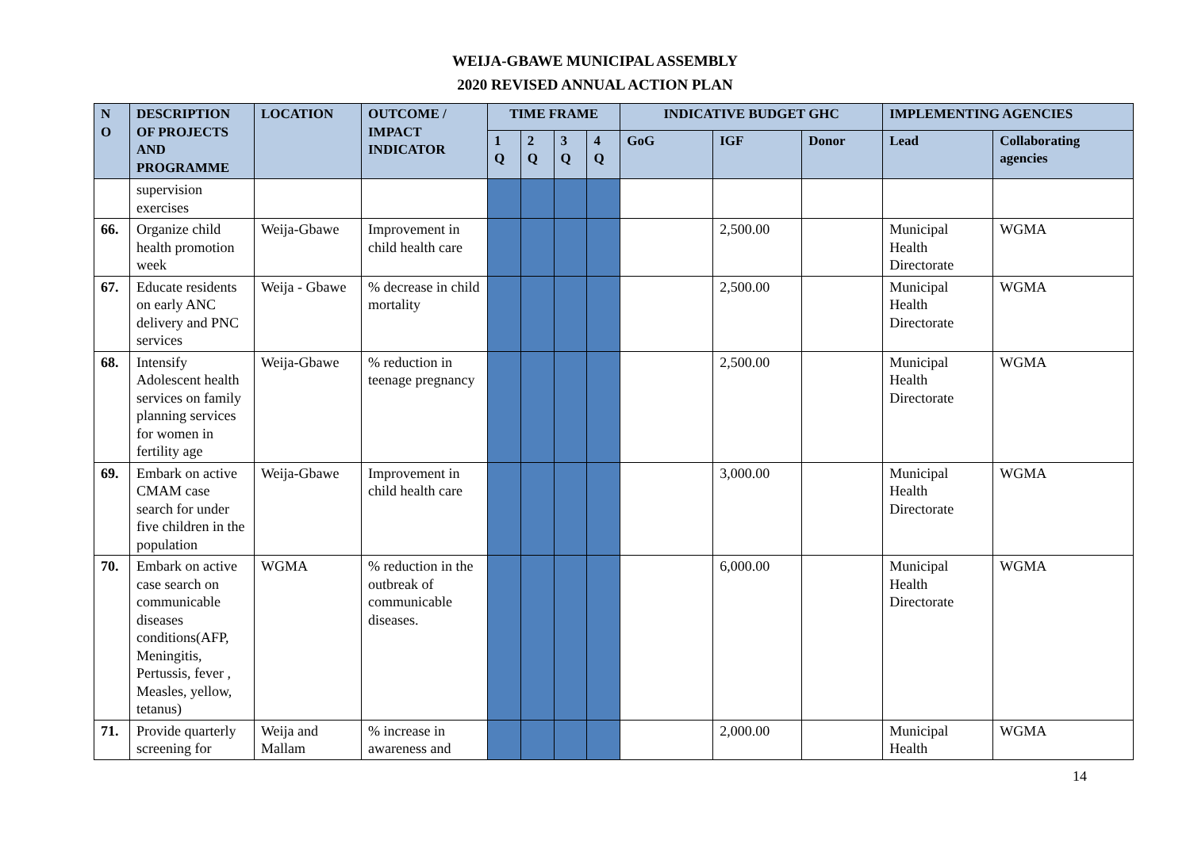WEIJA-GBAWE MUNICIPAL ASSEMBLY
2020 REVISED ANNUAL ACTION PLAN
| N O | DESCRIPTION OF PROJECTS AND PROGRAMME | LOCATION | OUTCOME / IMPACT INDICATOR | TIME FRAME | | | | INDICATIVE BUDGET GHC | | | IMPLEMENTING AGENCIES | |
| --- | --- | --- | --- | --- | --- | --- | --- | --- | --- | --- | --- | --- |
| | | | | 1 Q | 2 Q | 3 Q | 4 Q | GoG | IGF | Donor | Lead | Collaborating agencies |
| | supervision exercises | | | | | | | | | | | |
| 66. | Organize child health promotion week | Weija-Gbawe | Improvement in child health care | | | | | | 2,500.00 | | Municipal Health Directorate | WGMA |
| 67. | Educate residents on early ANC delivery and PNC services | Weija - Gbawe | % decrease in child mortality | | | | | | 2,500.00 | | Municipal Health Directorate | WGMA |
| 68. | Intensify Adolescent health services on family planning services for women in fertility age | Weija-Gbawe | % reduction in teenage pregnancy | | | | | | 2,500.00 | | Municipal Health Directorate | WGMA |
| 69. | Embark on active CMAM case search for under five children in the population | Weija-Gbawe | Improvement in child health care | | | | | | 3,000.00 | | Municipal Health Directorate | WGMA |
| 70. | Embark on active case search on communicable diseases conditions(AFP, Meningitis, Pertussis, fever , Measles, yellow, tetanus) | WGMA | % reduction in the outbreak of communicable diseases. | | | | | | 6,000.00 | | Municipal Health Directorate | WGMA |
| 71. | Provide quarterly screening for | Weija and Mallam | % increase in awareness and | | | | | | 2,000.00 | | Municipal Health | WGMA |
14